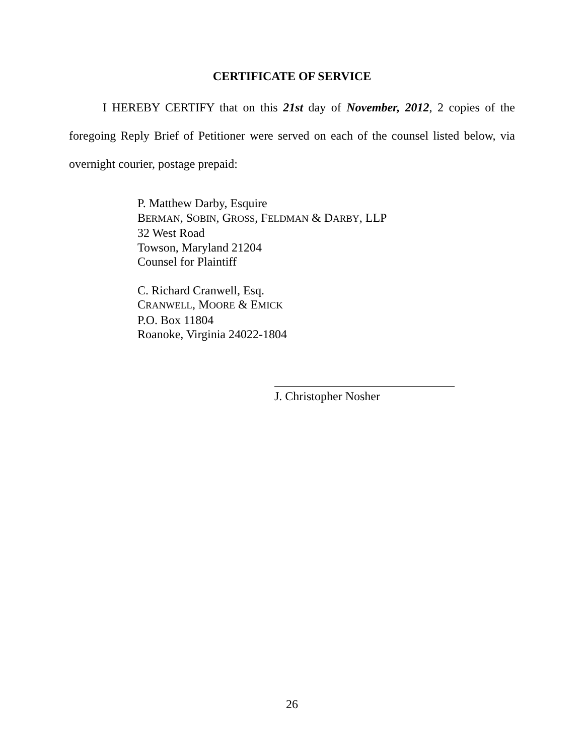CERTIFICATE OF SERVICE
I HEREBY CERTIFY that on this 21st day of November, 2012, 2 copies of the foregoing Reply Brief of Petitioner were served on each of the counsel listed below, via overnight courier, postage prepaid:
P. Matthew Darby, Esquire
BERMAN, SOBIN, GROSS, FELDMAN & DARBY, LLP
32 West Road
Towson, Maryland 21204
Counsel for Plaintiff
C. Richard Cranwell, Esq.
CRANWELL, MOORE & EMICK
P.O. Box 11804
Roanoke, Virginia 24022-1804
J. Christopher Nosher
26